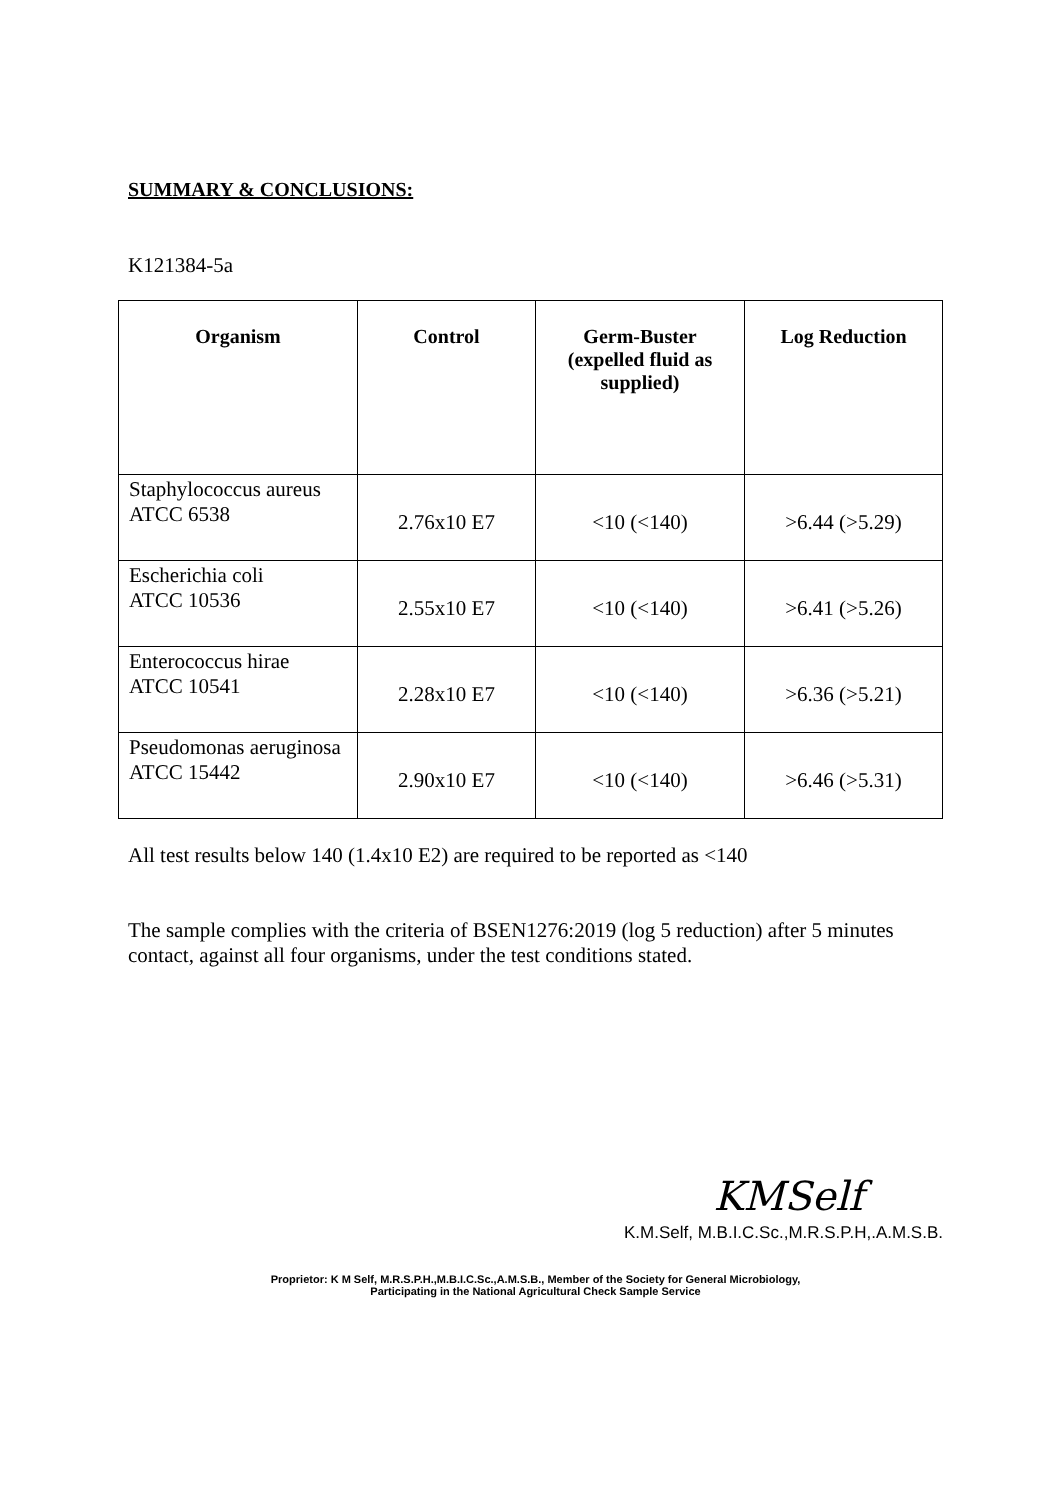SUMMARY & CONCLUSIONS:
K121384-5a
| Organism | Control | Germ-Buster (expelled fluid as supplied) | Log Reduction |
| --- | --- | --- | --- |
| Staphylococcus aureus ATCC 6538 | 2.76x10 E7 | <10 (<140) | >6.44 (>5.29) |
| Escherichia coli ATCC 10536 | 2.55x10 E7 | <10 (<140) | >6.41 (>5.26) |
| Enterococcus hirae ATCC 10541 | 2.28x10 E7 | <10 (<140) | >6.36 (>5.21) |
| Pseudomonas aeruginosa ATCC 15442 | 2.90x10 E7 | <10 (<140) | >6.46 (>5.31) |
All test results below 140 (1.4x10 E2) are required to be reported as <140
The sample complies with the criteria of BSEN1276:2019 (log 5 reduction) after 5 minutes contact, against all four organisms, under the test conditions stated.
KMSelf
K.M.Self, M.B.I.C.Sc.,M.R.S.P.H,.A.M.S.B.
Proprietor: K M Self, M.R.S.P.H.,M.B.I.C.Sc.,A.M.S.B., Member of the Society for General Microbiology,
Participating in the National Agricultural Check Sample Service